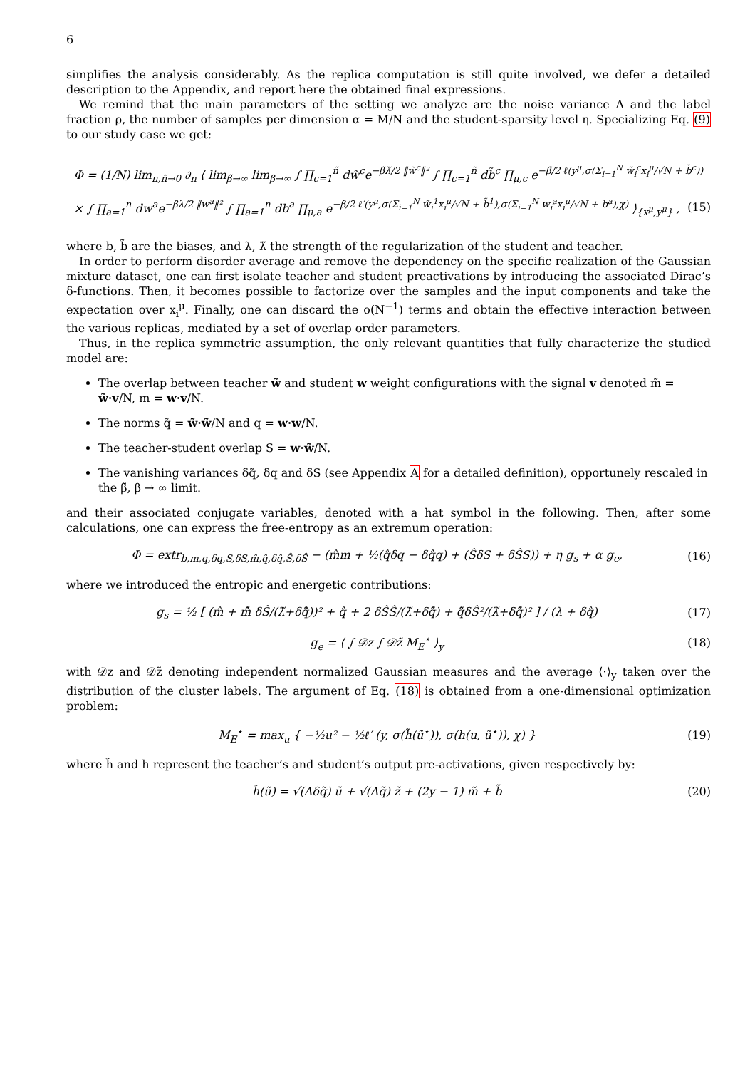6
simplifies the analysis considerably. As the replica computation is still quite involved, we defer a detailed description to the Appendix, and report here the obtained final expressions.
We remind that the main parameters of the setting we analyze are the noise variance Δ and the label fraction ρ, the number of samples per dimension α = M/N and the student-sparsity level η. Specializing Eq. (9) to our study case we get:
Φ = (1/N) lim<sub>n,ñ→0</sub> ∂<sub>n</sub> ⟨ lim<sub>β̃→∞</sub> lim<sub>β→∞</sub> ∫ ∏<sub>c=1</sub><sup>ñ</sup> dw̃<sup>c</sup>e<sup>−β̃λ̃/2 ‖w̃<sup>c</sup>‖²</sup> ∫ ∏<sub>c=1</sub><sup>ñ</sup> db̃<sup>c</sup> ∏<sub>μ,c</sub> e<sup>−β̃/2 ℓ(y<sup>μ</sup>,σ(Σ<sub>i=1</sub><sup>N</sup> w̃<sub>i</sub><sup>c</sup>x<sub>i</sub><sup>μ</sup>/√N + b̃<sup>c</sup>))</sup>
× ∫ ∏<sub>a=1</sub><sup>n</sup> dw<sup>a</sup>e<sup>−βλ/2 ‖w<sup>a</sup>‖²</sup> ∫ ∏<sub>a=1</sub><sup>n</sup> db<sup>a</sup> ∏<sub>μ,a</sub> e<sup>−β/2 ℓ′(y<sup>μ</sup>,σ(Σ<sub>i=1</sub><sup>N</sup> w̃<sub>i</sub><sup>1</sup>x<sub>i</sub><sup>μ</sup>/√N + b̃<sup>1</sup>),σ(Σ<sub>i=1</sub><sup>N</sup> w<sub>i</sub><sup>a</sup>x<sub>i</sub><sup>μ</sup>/√N + b<sup>a</sup>),χ)</sup> ⟩<sub>{x<sup>μ</sup>,y<sup>μ</sup>}</sub> , (15)
where b, b̃ are the biases, and λ, λ̃ the strength of the regularization of the student and teacher.
In order to perform disorder average and remove the dependency on the specific realization of the Gaussian mixture dataset, one can first isolate teacher and student preactivations by introducing the associated Dirac’s δ-functions. Then, it becomes possible to factorize over the samples and the input components and take the expectation over x<sub>i</sub><sup>μ</sup>. Finally, one can discard the o(N<sup>−1</sup>) terms and obtain the effective interaction between the various replicas, mediated by a set of overlap order parameters.
Thus, in the replica symmetric assumption, the only relevant quantities that fully characterize the studied model are:
The overlap between teacher w̃ and student w weight configurations with the signal v denoted m̃ = w̃·v/N, m = w·v/N.
The norms q̃ = w̃·w̃/N and q = w·w/N.
The teacher-student overlap S = w·w̃/N.
The vanishing variances δq̃, δq and δS (see Appendix A for a detailed definition), opportunely rescaled in the β̃, β → ∞ limit.
and their associated conjugate variables, denoted with a hat symbol in the following. Then, after some calculations, one can express the free-entropy as an extremum operation:
Φ = extr<sub>b,m,q,δq,S,δS,m̂,q̂,δq̂,Ŝ,δŜ</sub> − (m̂m + ½(q̂δq − δq̂q) + (ŜδS + δŜS)) + η g<sub>s</sub> + α g<sub>e</sub>, (16)
where we introduced the entropic and energetic contributions:
g<sub>s</sub> = ½ [ (m̂ + m̂̃ δŜ/(λ̃+δq̃̂))² + q̂ + 2 δŜŜ/(λ̃+δq̃̂) + q̃̂δŜ²/(λ̃+δq̃̂)² ] / (λ + δq̂) (17)
g<sub>e</sub> = ⟨ ∫ 𝒟z ∫ 𝒟z̃ M<sub>E</sub><sup>⋆</sup> ⟩<sub>y</sub> (18)
with 𝒟z and 𝒟z̃ denoting independent normalized Gaussian measures and the average ⟨·⟩<sub>y</sub> taken over the distribution of the cluster labels. The argument of Eq. (18) is obtained from a one-dimensional optimization problem:
M<sub>E</sub><sup>⋆</sup> = max<sub>u</sub> { −½u² − ½ℓ′ (y, σ(h̃(ũ<sup>⋆</sup>)), σ(h(u, ũ<sup>⋆</sup>)), χ) } (19)
where h̃ and h represent the teacher’s and student’s output pre-activations, given respectively by:
h̃(ũ) = √(Δδq̃) ũ + √(Δq̃) z̃ + (2y − 1) m̃ + b̃ (20)